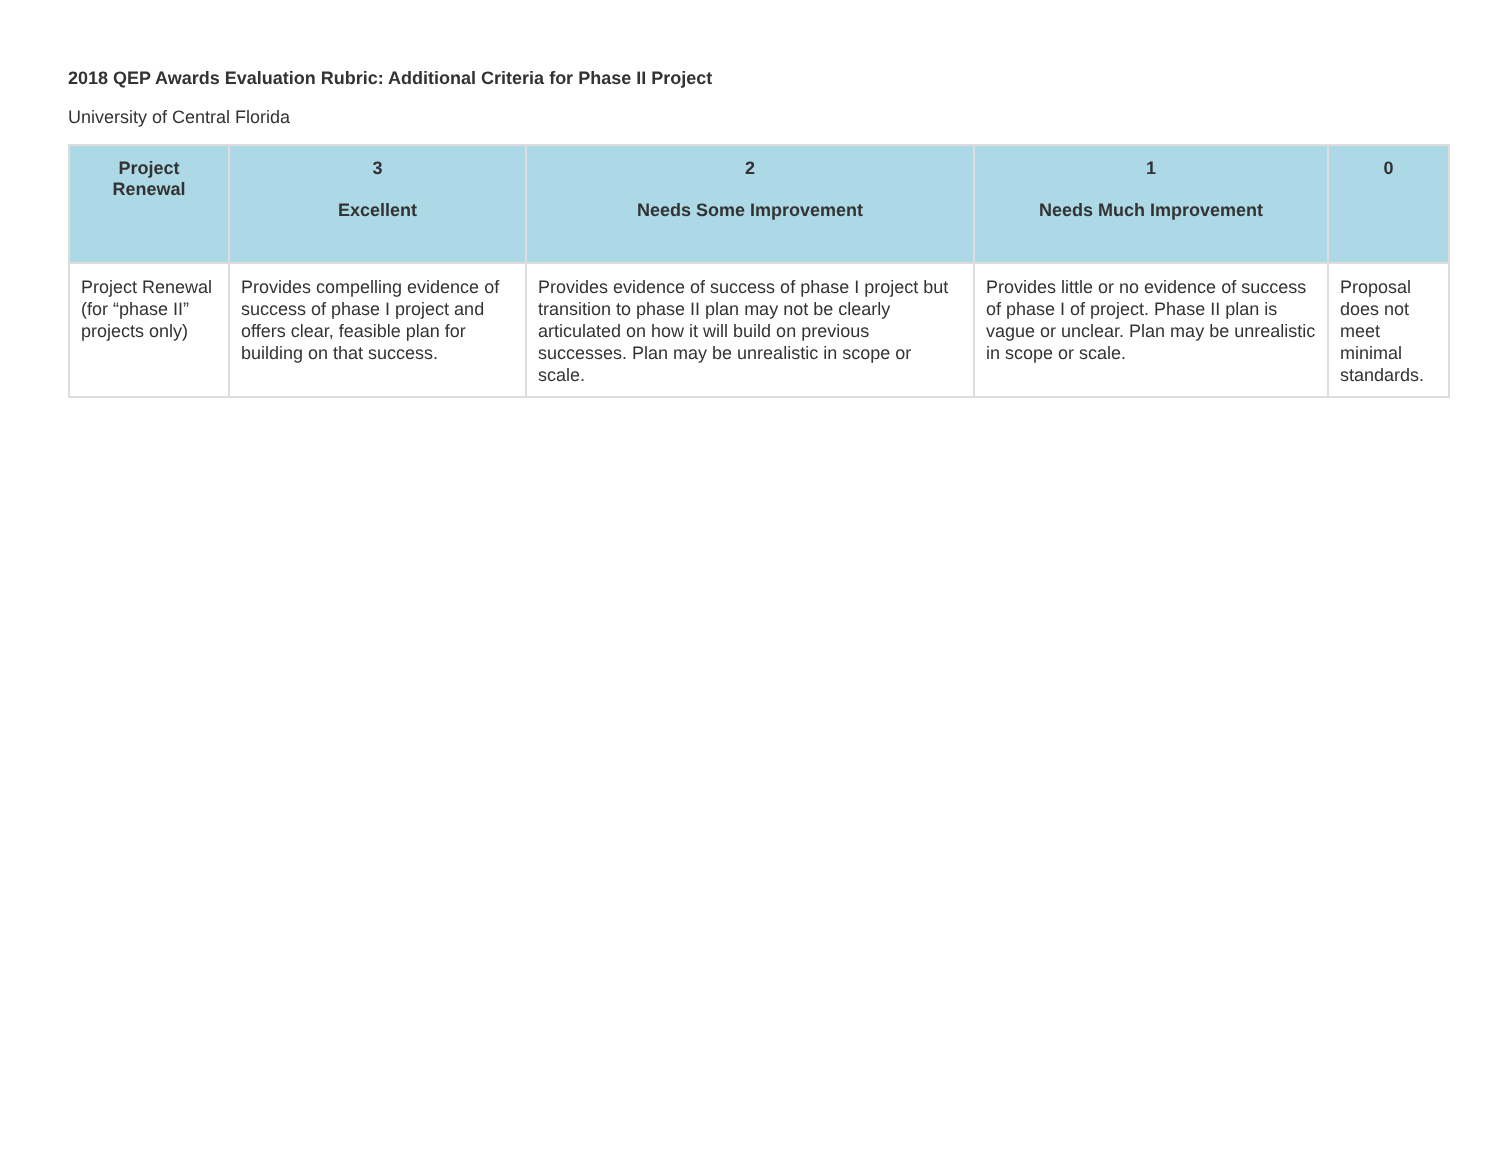2018 QEP Awards Evaluation Rubric: Additional Criteria for Phase II Project
University of Central Florida
| Project Renewal | 3 Excellent | 2 Needs Some Improvement | 1 Needs Much Improvement | 0 |
| --- | --- | --- | --- | --- |
| Project Renewal (for “phase II” projects only) | Provides compelling evidence of success of phase I project and offers clear, feasible plan for building on that success. | Provides evidence of success of phase I project but transition to phase II plan may not be clearly articulated on how it will build on previous successes. Plan may be unrealistic in scope or scale. | Provides little or no evidence of success of phase I of project. Phase II plan is vague or unclear. Plan may be unrealistic in scope or scale. | Proposal does not meet minimal standards. |